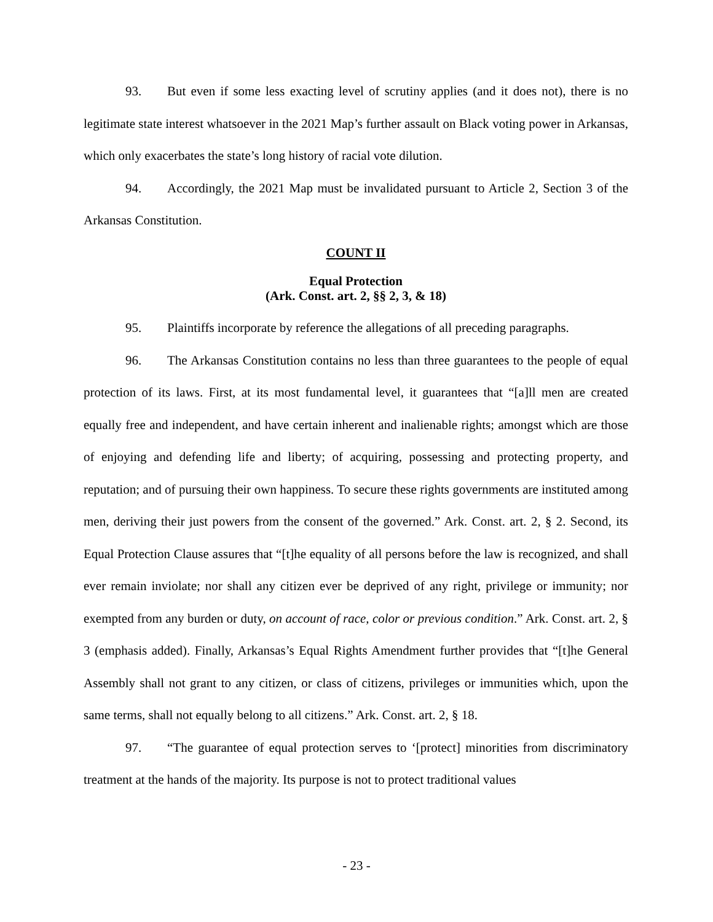93. But even if some less exacting level of scrutiny applies (and it does not), there is no legitimate state interest whatsoever in the 2021 Map’s further assault on Black voting power in Arkansas, which only exacerbates the state’s long history of racial vote dilution.
94. Accordingly, the 2021 Map must be invalidated pursuant to Article 2, Section 3 of the Arkansas Constitution.
COUNT II
Equal Protection
(Ark. Const. art. 2, §§ 2, 3, & 18)
95. Plaintiffs incorporate by reference the allegations of all preceding paragraphs.
96. The Arkansas Constitution contains no less than three guarantees to the people of equal protection of its laws. First, at its most fundamental level, it guarantees that “[a]ll men are created equally free and independent, and have certain inherent and inalienable rights; amongst which are those of enjoying and defending life and liberty; of acquiring, possessing and protecting property, and reputation; and of pursuing their own happiness. To secure these rights governments are instituted among men, deriving their just powers from the consent of the governed.” Ark. Const. art. 2, § 2. Second, its Equal Protection Clause assures that “[t]he equality of all persons before the law is recognized, and shall ever remain inviolate; nor shall any citizen ever be deprived of any right, privilege or immunity; nor exempted from any burden or duty, on account of race, color or previous condition.” Ark. Const. art. 2, § 3 (emphasis added). Finally, Arkansas’s Equal Rights Amendment further provides that “[t]he General Assembly shall not grant to any citizen, or class of citizens, privileges or immunities which, upon the same terms, shall not equally belong to all citizens.” Ark. Const. art. 2, § 18.
97. “The guarantee of equal protection serves to ‘[protect] minorities from discriminatory treatment at the hands of the majority. Its purpose is not to protect traditional values
- 23 -